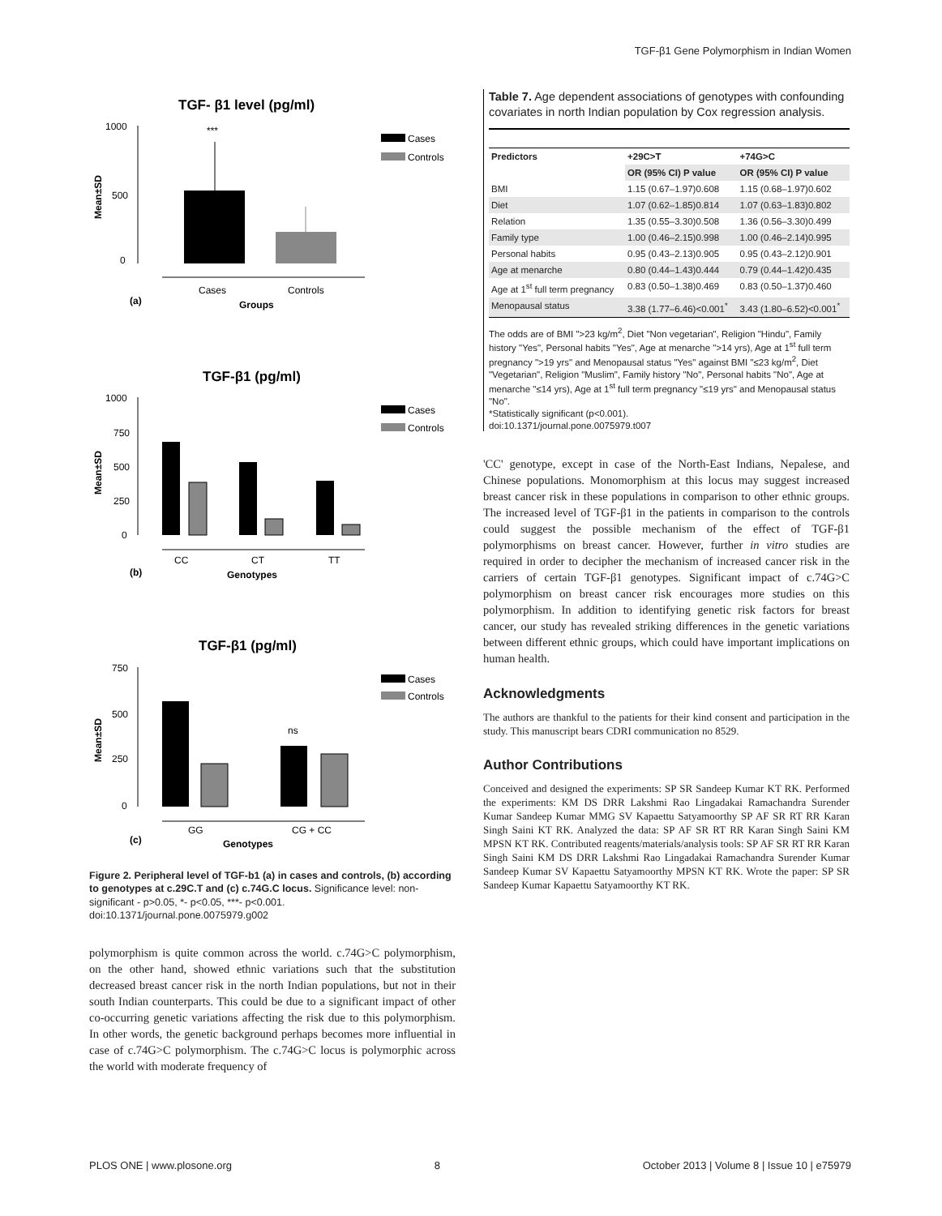TGF-β1 Gene Polymorphism in Indian Women
TGF- β1 level (pg/ml)
1000
500
0
Mean±SD
***
Cases
Controls
Cases
Controls
(a)
Groups
TGF-β1 (pg/ml)
1000
750
500
250
0
Mean±SD
Cases
Controls
CC
CT
TT
(b)
Genotypes
TGF-β1 (pg/ml)
750
500
250
0
Mean±SD
ns
Cases
Controls
GG
CG + CC
(c)
Genotypes
Figure 2. Peripheral level of TGF-b1 (a) in cases and controls, (b) according to genotypes at c.29C.T and (c) c.74G.C locus. Significance level: non-significant - p>0.05, *- p<0.05, ***- p<0.001.
doi:10.1371/journal.pone.0075979.g002
polymorphism is quite common across the world. c.74G>C polymorphism, on the other hand, showed ethnic variations such that the substitution decreased breast cancer risk in the north Indian populations, but not in their south Indian counterparts. This could be due to a significant impact of other co-occurring genetic variations affecting the risk due to this polymorphism. In other words, the genetic background perhaps becomes more influential in case of c.74G>C polymorphism. The c.74G>C locus is polymorphic across the world with moderate frequency of
Table 7. Age dependent associations of genotypes with confounding covariates in north Indian population by Cox regression analysis.
| Predictors | +29C>T | +74G>C |
| --- | --- | --- |
| | OR (95% CI) P value | OR (95% CI) P value |
| BMI | 1.15 (0.67–1.97)0.608 | 1.15 (0.68–1.97)0.602 |
| Diet | 1.07 (0.62–1.85)0.814 | 1.07 (0.63–1.83)0.802 |
| Relation | 1.35 (0.55–3.30)0.508 | 1.36 (0.56–3.30)0.499 |
| Family type | 1.00 (0.46–2.15)0.998 | 1.00 (0.46–2.14)0.995 |
| Personal habits | 0.95 (0.43–2.13)0.905 | 0.95 (0.43–2.12)0.901 |
| Age at menarche | 0.80 (0.44–1.43)0.444 | 0.79 (0.44–1.42)0.435 |
| Age at 1<sup>st</sup> full term pregnancy | 0.83 (0.50–1.38)0.469 | 0.83 (0.50–1.37)0.460 |
| Menopausal status | 3.38 (1.77–6.46)<0.001<sup>*</sup> | 3.43 (1.80–6.52)<0.001<sup>*</sup> |
The odds are of BMI ">23 kg/m<sup>2</sup>, Diet "Non vegetarian", Religion "Hindu", Family history "Yes", Personal habits "Yes", Age at menarche ">14 yrs), Age at 1<sup>st</sup> full term pregnancy ">19 yrs" and Menopausal status "Yes" against BMI "≤23 kg/m<sup>2</sup>, Diet "Vegetarian", Religion "Muslim", Family history "No", Personal habits "No", Age at menarche "≤14 yrs), Age at 1<sup>st</sup> full term pregnancy "≤19 yrs" and Menopausal status "No".
*Statistically significant (p<0.001).
doi:10.1371/journal.pone.0075979.t007
'CC' genotype, except in case of the North-East Indians, Nepalese, and Chinese populations. Monomorphism at this locus may suggest increased breast cancer risk in these populations in comparison to other ethnic groups. The increased level of TGF-β1 in the patients in comparison to the controls could suggest the possible mechanism of the effect of TGF-β1 polymorphisms on breast cancer. However, further in vitro studies are required in order to decipher the mechanism of increased cancer risk in the carriers of certain TGF-β1 genotypes. Significant impact of c.74G>C polymorphism on breast cancer risk encourages more studies on this polymorphism. In addition to identifying genetic risk factors for breast cancer, our study has revealed striking differences in the genetic variations between different ethnic groups, which could have important implications on human health.
Acknowledgments
The authors are thankful to the patients for their kind consent and participation in the study. This manuscript bears CDRI communication no 8529.
Author Contributions
Conceived and designed the experiments: SP SR Sandeep Kumar KT RK. Performed the experiments: KM DS DRR Lakshmi Rao Lingadakai Ramachandra Surender Kumar Sandeep Kumar MMG SV Kapaettu Satyamoorthy SP AF SR RT RR Karan Singh Saini KT RK. Analyzed the data: SP AF SR RT RR Karan Singh Saini KM MPSN KT RK. Contributed reagents/materials/analysis tools: SP AF SR RT RR Karan Singh Saini KM DS DRR Lakshmi Rao Lingadakai Ramachandra Surender Kumar Sandeep Kumar SV Kapaettu Satyamoorthy MPSN KT RK. Wrote the paper: SP SR Sandeep Kumar Kapaettu Satyamoorthy KT RK.
PLOS ONE | www.plosone.org 8 October 2013 | Volume 8 | Issue 10 | e75979